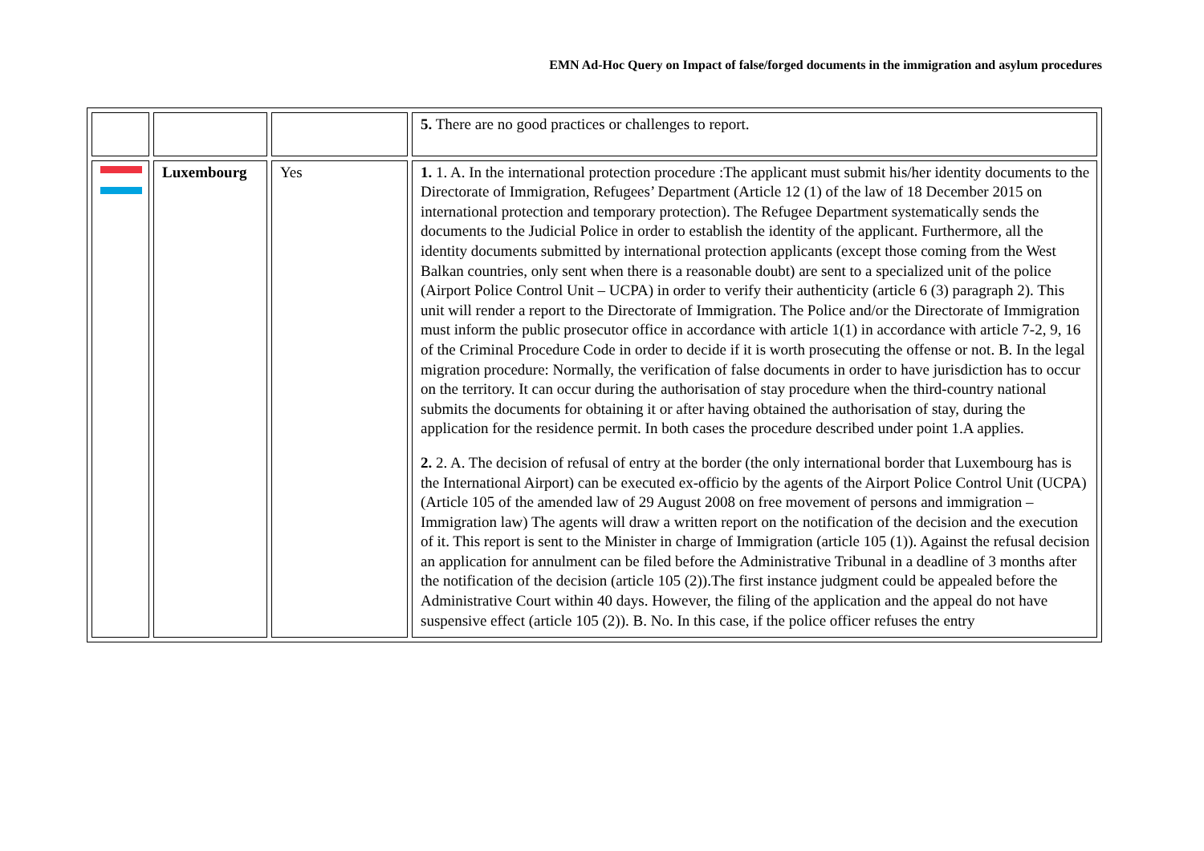EMN Ad-Hoc Query on Impact of false/forged documents in the immigration and asylum procedures
| | | | 5. There are no good practices or challenges to report. |
| | Luxembourg | Yes | 1. 1. A. In the international protection procedure :The applicant must submit his/her identity documents to the Directorate of Immigration, Refugees’ Department (Article 12 (1) of the law of 18 December 2015 on international protection and temporary protection). The Refugee Department systematically sends the documents to the Judicial Police in order to establish the identity of the applicant. Furthermore, all the identity documents submitted by international protection applicants (except those coming from the West Balkan countries, only sent when there is a reasonable doubt) are sent to a specialized unit of the police (Airport Police Control Unit – UCPA) in order to verify their authenticity (article 6 (3) paragraph 2). This unit will render a report to the Directorate of Immigration. The Police and/or the Directorate of Immigration must inform the public prosecutor office in accordance with article 1(1) in accordance with article 7-2, 9, 16 of the Criminal Procedure Code in order to decide if it is worth prosecuting the offense or not. B. In the legal migration procedure: Normally, the verification of false documents in order to have jurisdiction has to occur on the territory. It can occur during the authorisation of stay procedure when the third-country national submits the documents for obtaining it or after having obtained the authorisation of stay, during the application for the residence permit. In both cases the procedure described under point 1.A applies. 2. 2. A. The decision of refusal of entry at the border (the only international border that Luxembourg has is the International Airport) can be executed ex-officio by the agents of the Airport Police Control Unit (UCPA) (Article 105 of the amended law of 29 August 2008 on free movement of persons and immigration – Immigration law) The agents will draw a written report on the notification of the decision and the execution of it. This report is sent to the Minister in charge of Immigration (article 105 (1)). Against the refusal decision an application for annulment can be filed before the Administrative Tribunal in a deadline of 3 months after the notification of the decision (article 105 (2)).The first instance judgment could be appealed before the Administrative Court within 40 days. However, the filing of the application and the appeal do not have suspensive effect (article 105 (2)). B. No. In this case, if the police officer refuses the entry |